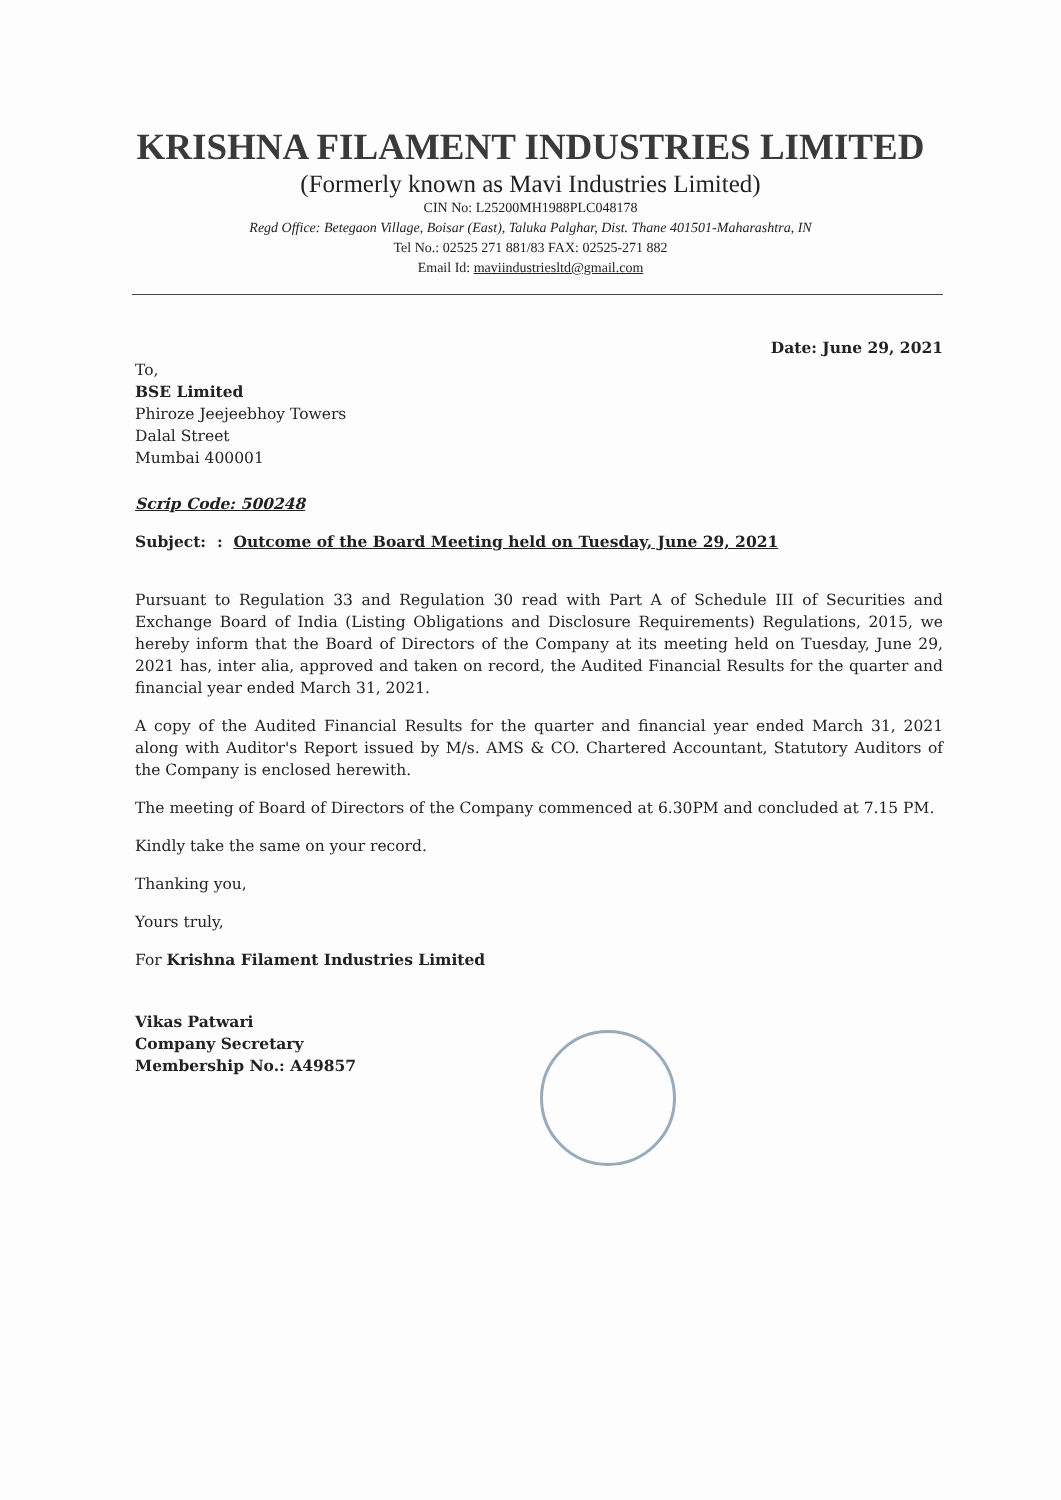KRISHNA FILAMENT INDUSTRIES LIMITED
(Formerly known as Mavi Industries Limited)
CIN No: L25200MH1988PLC048178
Regd Office: Betegaon Village, Boisar (East), Taluka Palghar, Dist. Thane 401501-Maharashtra, IN
Tel No.: 02525 271 881/83 FAX: 02525-271 882
Email Id: maviindustriesltd@gmail.com
Date: June 29, 2021
To,
BSE Limited
Phiroze Jeejeebhoy Towers
Dalal Street
Mumbai 400001
Scrip Code: 500248
Subject: : Outcome of the Board Meeting held on Tuesday, June 29, 2021
Pursuant to Regulation 33 and Regulation 30 read with Part A of Schedule III of Securities and Exchange Board of India (Listing Obligations and Disclosure Requirements) Regulations, 2015, we hereby inform that the Board of Directors of the Company at its meeting held on Tuesday, June 29, 2021 has, inter alia, approved and taken on record, the Audited Financial Results for the quarter and financial year ended March 31, 2021.
A copy of the Audited Financial Results for the quarter and financial year ended March 31, 2021 along with Auditor's Report issued by M/s. AMS & CO. Chartered Accountant, Statutory Auditors of the Company is enclosed herewith.
The meeting of Board of Directors of the Company commenced at 6.30PM and concluded at 7.15 PM.
Kindly take the same on your record.
Thanking you,
Yours truly,
For Krishna Filament Industries Limited
Vikas Patwari
Company Secretary
Membership No.: A49857